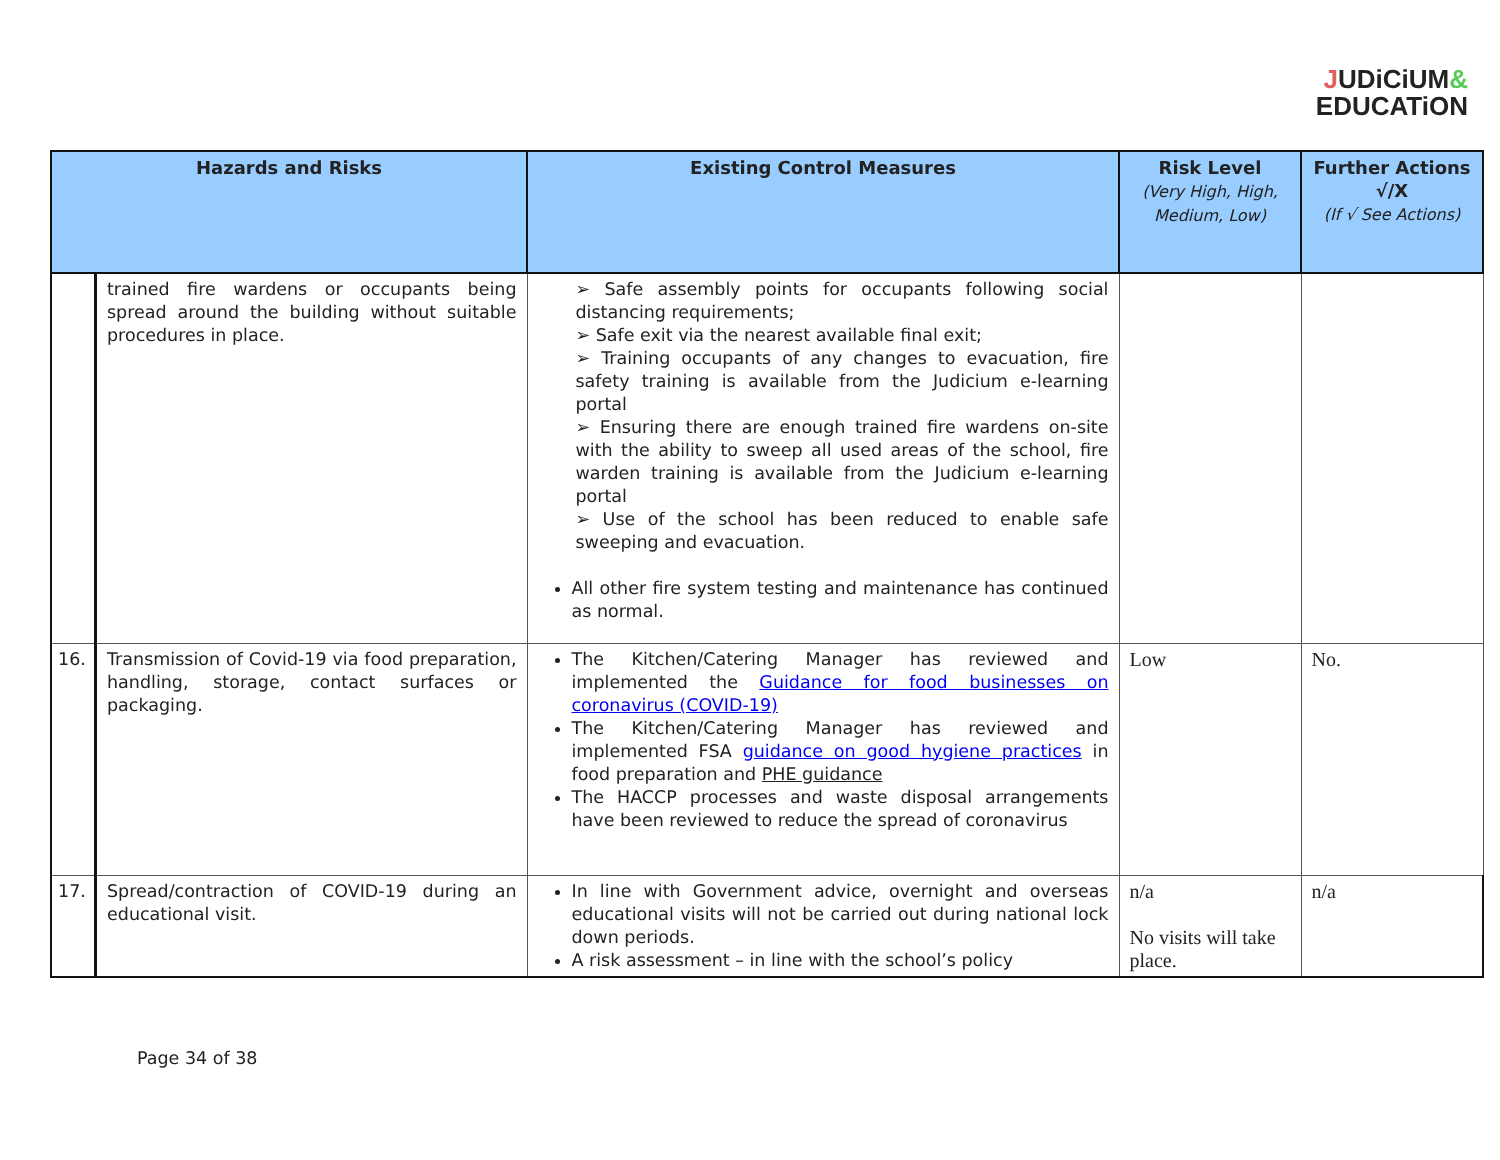JUDiCiUM&
EDUCATiON
| Hazards and Risks | | Existing Control Measures | Risk Level (Very High, High, Medium, Low) | Further Actions √/X (If √ See Actions) |
| --- | --- | --- | --- | --- |
| | trained fire wardens or occupants being spread around the building without suitable procedures in place. | ➢ Safe assembly points for occupants following social distancing requirements; ➢ Safe exit via the nearest available final exit; ➢ Training occupants of any changes to evacuation, fire safety training is available from the Judicium e-learning portal ➢ Ensuring there are enough trained fire wardens on-site with the ability to sweep all used areas of the school, fire warden training is available from the Judicium e-learning portal ➢ Use of the school has been reduced to enable safe sweeping and evacuation. All other fire system testing and maintenance has continued as normal. | | |
| 16. | Transmission of Covid-19 via food preparation, handling, storage, contact surfaces or packaging. | The Kitchen/Catering Manager has reviewed and implemented the Guidance for food businesses on coronavirus (COVID-19) The Kitchen/Catering Manager has reviewed and implemented FSA guidance on good hygiene practices in food preparation and PHE guidance The HACCP processes and waste disposal arrangements have been reviewed to reduce the spread of coronavirus | Low | No. |
| 17. | Spread/contraction of COVID-19 during an educational visit. | In line with Government advice, overnight and overseas educational visits will not be carried out during national lock down periods. A risk assessment – in line with the school’s policy | n/a No visits will take place. | n/a |
Page 34 of 38